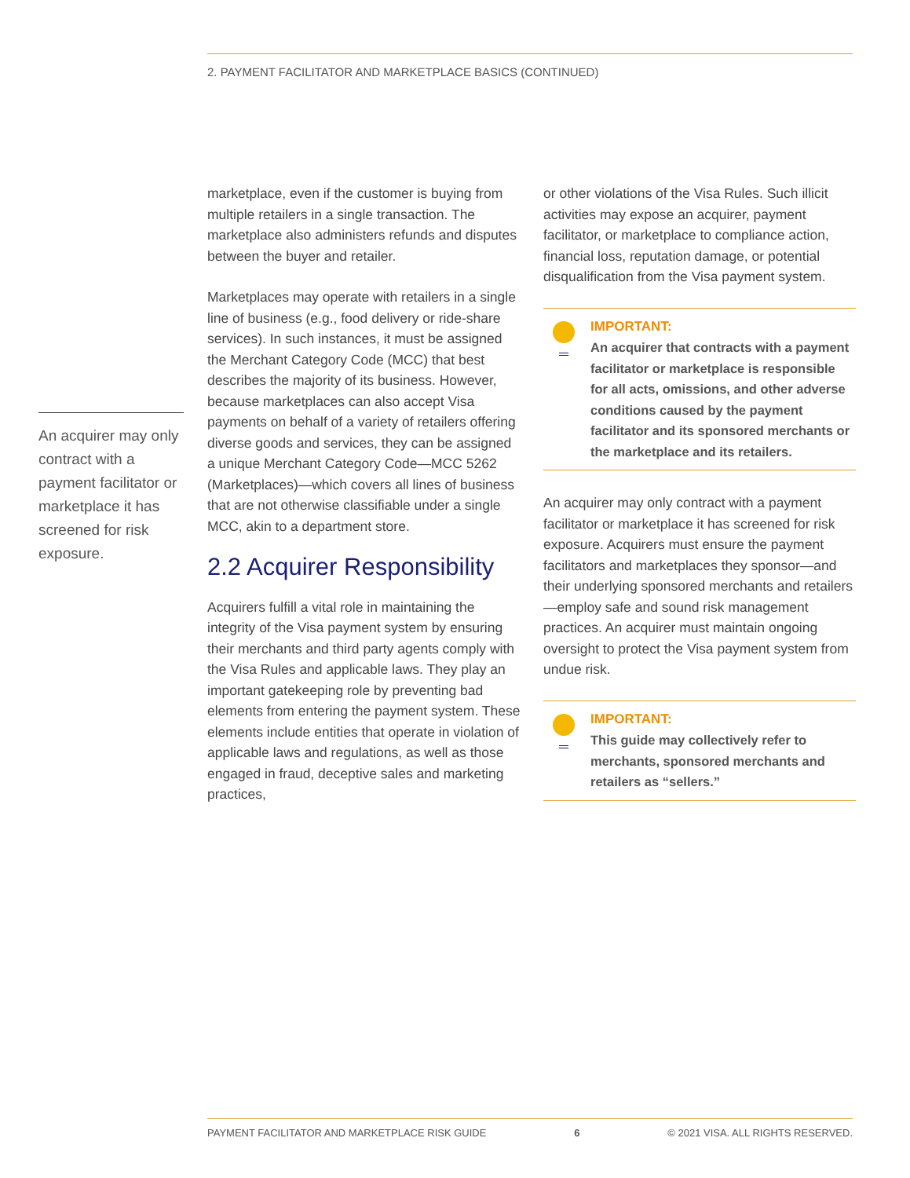2. PAYMENT FACILITATOR AND MARKETPLACE BASICS (CONTINUED)
An acquirer may only contract with a payment facilitator or marketplace it has screened for risk exposure.
marketplace, even if the customer is buying from multiple retailers in a single transaction. The marketplace also administers refunds and disputes between the buyer and retailer.
Marketplaces may operate with retailers in a single line of business (e.g., food delivery or ride-share services). In such instances, it must be assigned the Merchant Category Code (MCC) that best describes the majority of its business. However, because marketplaces can also accept Visa payments on behalf of a variety of retailers offering diverse goods and services, they can be assigned a unique Merchant Category Code—MCC 5262 (Marketplaces)—which covers all lines of business that are not otherwise classifiable under a single MCC, akin to a department store.
2.2 Acquirer Responsibility
Acquirers fulfill a vital role in maintaining the integrity of the Visa payment system by ensuring their merchants and third party agents comply with the Visa Rules and applicable laws. They play an important gatekeeping role by preventing bad elements from entering the payment system. These elements include entities that operate in violation of applicable laws and regulations, as well as those engaged in fraud, deceptive sales and marketing practices,
or other violations of the Visa Rules. Such illicit activities may expose an acquirer, payment facilitator, or marketplace to compliance action, financial loss, reputation damage, or potential disqualification from the Visa payment system.
IMPORTANT:
An acquirer that contracts with a payment facilitator or marketplace is responsible for all acts, omissions, and other adverse conditions caused by the payment facilitator and its sponsored merchants or the marketplace and its retailers.
An acquirer may only contract with a payment facilitator or marketplace it has screened for risk exposure. Acquirers must ensure the payment facilitators and marketplaces they sponsor—and their underlying sponsored merchants and retailers—employ safe and sound risk management practices. An acquirer must maintain ongoing oversight to protect the Visa payment system from undue risk.
IMPORTANT:
This guide may collectively refer to merchants, sponsored merchants and retailers as “sellers.”
PAYMENT FACILITATOR AND MARKETPLACE RISK GUIDE 6 © 2021 VISA. ALL RIGHTS RESERVED.